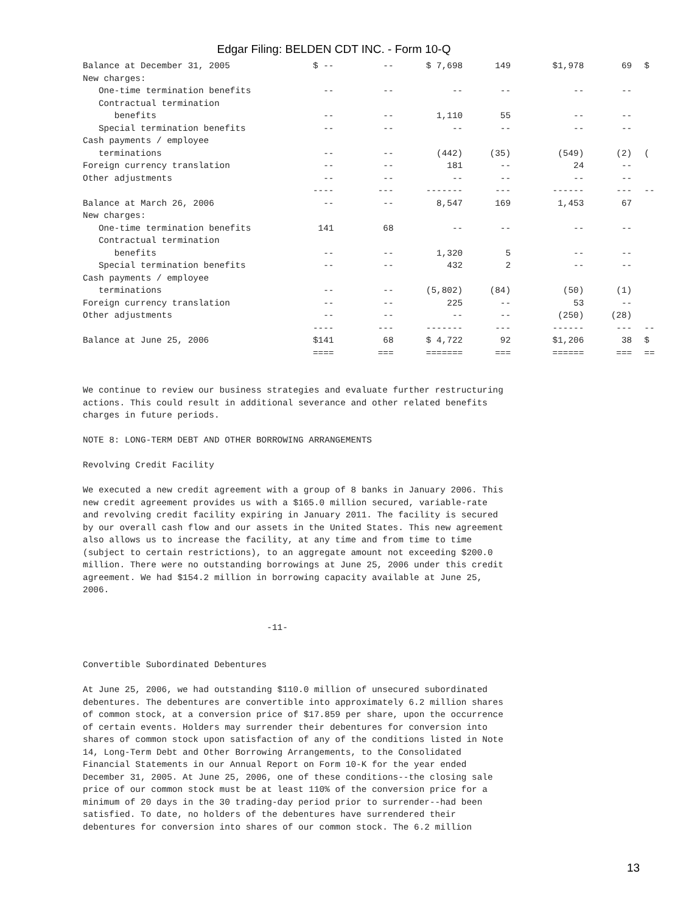Edgar Filing: BELDEN CDT INC. - Form 10-Q
| Balance at December 31, 2005 | $ -- | -- | $ 7,698 | 149 | $1,978 | 69 | $ |
| New charges: | | | | | | | |
| One-time termination benefits | -- | -- | -- | -- | -- | -- | |
| Contractual termination | | | | | | | |
| benefits | -- | -- | 1,110 | 55 | -- | -- | |
| Special termination benefits | -- | -- | -- | -- | -- | -- | |
| Cash payments / employee | | | | | | | |
| terminations | -- | -- | (442) | (35) | (549) | (2) | ( |
| Foreign currency translation | -- | -- | 181 | -- | 24 | -- | |
| Other adjustments | -- | -- | -- | -- | -- | -- | |
| | ---- | --- | ------- | --- | ------ | --- | -- |
| Balance at March 26, 2006 | -- | -- | 8,547 | 169 | 1,453 | 67 | |
| New charges: | | | | | | | |
| One-time termination benefits | 141 | 68 | -- | -- | -- | -- | |
| Contractual termination | | | | | | | |
| benefits | -- | -- | 1,320 | 5 | -- | -- | |
| Special termination benefits | -- | -- | 432 | 2 | -- | -- | |
| Cash payments / employee | | | | | | | |
| terminations | -- | -- | (5,802) | (84) | (50) | (1) | |
| Foreign currency translation | -- | -- | 225 | -- | 53 | -- | |
| Other adjustments | -- | -- | -- | -- | (250) | (28) | |
| | ---- | --- | ------- | --- | ------ | --- | -- |
| Balance at June 25, 2006 | $141 | 68 | $ 4,722 | 92 | $1,206 | 38 | $ |
| | ==== | === | ======= | === | ====== | === | == |
We continue to review our business strategies and evaluate further restructuring actions. This could result in additional severance and other related benefits charges in future periods. NOTE 8: LONG-TERM DEBT AND OTHER BORROWING ARRANGEMENTS Revolving Credit Facility We executed a new credit agreement with a group of 8 banks in January 2006. This new credit agreement provides us with a $165.0 million secured, variable-rate and revolving credit facility expiring in January 2011. The facility is secured by our overall cash flow and our assets in the United States. This new agreement also allows us to increase the facility, at any time and from time to time (subject to certain restrictions), to an aggregate amount not exceeding $200.0 million. There were no outstanding borrowings at June 25, 2006 under this credit agreement. We had $154.2 million in borrowing capacity available at June 25, 2006. -11- Convertible Subordinated Debentures At June 25, 2006, we had outstanding $110.0 million of unsecured subordinated debentures. The debentures are convertible into approximately 6.2 million shares of common stock, at a conversion price of $17.859 per share, upon the occurrence of certain events. Holders may surrender their debentures for conversion into shares of common stock upon satisfaction of any of the conditions listed in Note 14, Long-Term Debt and Other Borrowing Arrangements, to the Consolidated Financial Statements in our Annual Report on Form 10-K for the year ended December 31, 2005. At June 25, 2006, one of these conditions--the closing sale price of our common stock must be at least 110% of the conversion price for a minimum of 20 days in the 30 trading-day period prior to surrender--had been satisfied. To date, no holders of the debentures have surrendered their debentures for conversion into shares of our common stock. The 6.2 million
13